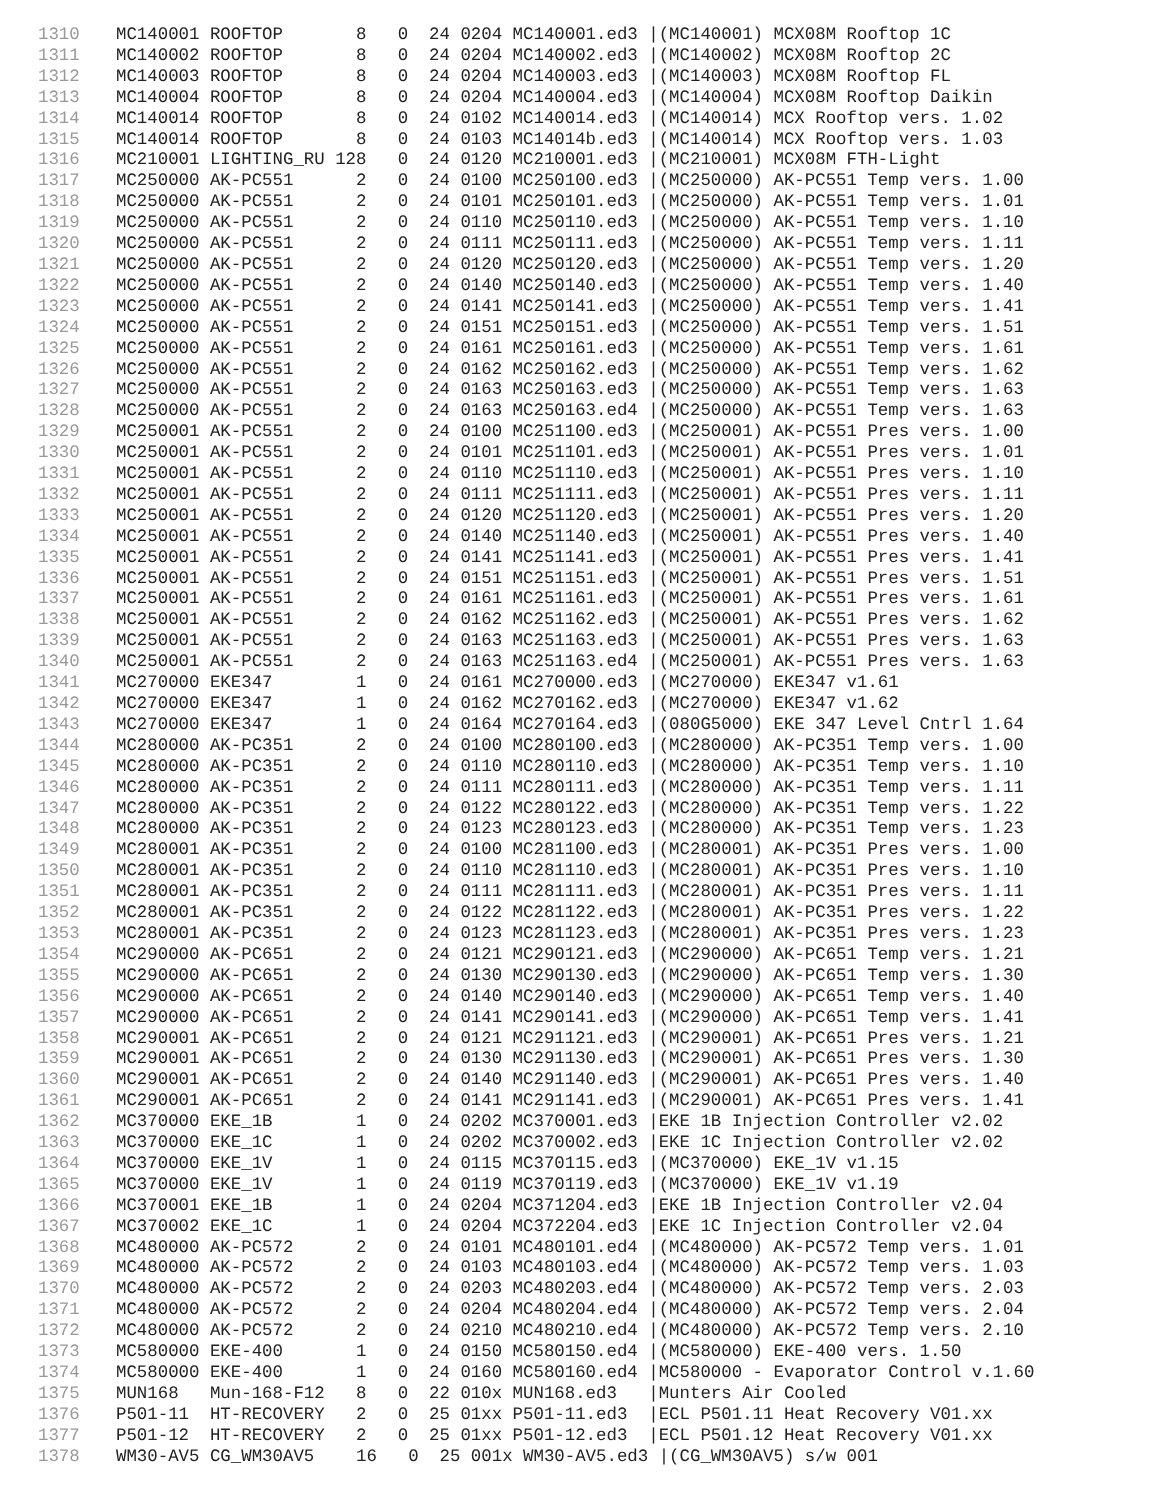1310 MC140001 ROOFTOP       8   0  24 0204 MC140001.ed3 |(MC140001) MCX08M Rooftop 1C
1311 MC140002 ROOFTOP       8   0  24 0204 MC140002.ed3 |(MC140002) MCX08M Rooftop 2C
1312 MC140003 ROOFTOP       8   0  24 0204 MC140003.ed3 |(MC140003) MCX08M Rooftop FL
1313 MC140004 ROOFTOP       8   0  24 0204 MC140004.ed3 |(MC140004) MCX08M Rooftop Daikin
1314 MC140014 ROOFTOP       8   0  24 0102 MC140014.ed3 |(MC140014) MCX Rooftop vers. 1.02
1315 MC140014 ROOFTOP       8   0  24 0103 MC14014b.ed3 |(MC140014) MCX Rooftop vers. 1.03
1316 MC210001 LIGHTING_RU 128   0  24 0120 MC210001.ed3 |(MC210001) MCX08M FTH-Light
1317 MC250000 AK-PC551      2   0  24 0100 MC250100.ed3 |(MC250000) AK-PC551 Temp vers. 1.00
1318 MC250000 AK-PC551      2   0  24 0101 MC250101.ed3 |(MC250000) AK-PC551 Temp vers. 1.01
1319 MC250000 AK-PC551      2   0  24 0110 MC250110.ed3 |(MC250000) AK-PC551 Temp vers. 1.10
1320 MC250000 AK-PC551      2   0  24 0111 MC250111.ed3 |(MC250000) AK-PC551 Temp vers. 1.11
1321 MC250000 AK-PC551      2   0  24 0120 MC250120.ed3 |(MC250000) AK-PC551 Temp vers. 1.20
1322 MC250000 AK-PC551      2   0  24 0140 MC250140.ed3 |(MC250000) AK-PC551 Temp vers. 1.40
1323 MC250000 AK-PC551      2   0  24 0141 MC250141.ed3 |(MC250000) AK-PC551 Temp vers. 1.41
1324 MC250000 AK-PC551      2   0  24 0151 MC250151.ed3 |(MC250000) AK-PC551 Temp vers. 1.51
1325 MC250000 AK-PC551      2   0  24 0161 MC250161.ed3 |(MC250000) AK-PC551 Temp vers. 1.61
1326 MC250000 AK-PC551      2   0  24 0162 MC250162.ed3 |(MC250000) AK-PC551 Temp vers. 1.62
1327 MC250000 AK-PC551      2   0  24 0163 MC250163.ed3 |(MC250000) AK-PC551 Temp vers. 1.63
1328 MC250000 AK-PC551      2   0  24 0163 MC250163.ed4 |(MC250000) AK-PC551 Temp vers. 1.63
1329 MC250001 AK-PC551      2   0  24 0100 MC251100.ed3 |(MC250001) AK-PC551 Pres vers. 1.00
1330 MC250001 AK-PC551      2   0  24 0101 MC251101.ed3 |(MC250001) AK-PC551 Pres vers. 1.01
1331 MC250001 AK-PC551      2   0  24 0110 MC251110.ed3 |(MC250001) AK-PC551 Pres vers. 1.10
1332 MC250001 AK-PC551      2   0  24 0111 MC251111.ed3 |(MC250001) AK-PC551 Pres vers. 1.11
1333 MC250001 AK-PC551      2   0  24 0120 MC251120.ed3 |(MC250001) AK-PC551 Pres vers. 1.20
1334 MC250001 AK-PC551      2   0  24 0140 MC251140.ed3 |(MC250001) AK-PC551 Pres vers. 1.40
1335 MC250001 AK-PC551      2   0  24 0141 MC251141.ed3 |(MC250001) AK-PC551 Pres vers. 1.41
1336 MC250001 AK-PC551      2   0  24 0151 MC251151.ed3 |(MC250001) AK-PC551 Pres vers. 1.51
1337 MC250001 AK-PC551      2   0  24 0161 MC251161.ed3 |(MC250001) AK-PC551 Pres vers. 1.61
1338 MC250001 AK-PC551      2   0  24 0162 MC251162.ed3 |(MC250001) AK-PC551 Pres vers. 1.62
1339 MC250001 AK-PC551      2   0  24 0163 MC251163.ed3 |(MC250001) AK-PC551 Pres vers. 1.63
1340 MC250001 AK-PC551      2   0  24 0163 MC251163.ed4 |(MC250001) AK-PC551 Pres vers. 1.63
1341 MC270000 EKE347        1   0  24 0161 MC270000.ed3 |(MC270000) EKE347 v1.61
1342 MC270000 EKE347        1   0  24 0162 MC270162.ed3 |(MC270000) EKE347 v1.62
1343 MC270000 EKE347        1   0  24 0164 MC270164.ed3 |(080G5000) EKE 347 Level Cntrl 1.64
1344 MC280000 AK-PC351      2   0  24 0100 MC280100.ed3 |(MC280000) AK-PC351 Temp vers. 1.00
1345 MC280000 AK-PC351      2   0  24 0110 MC280110.ed3 |(MC280000) AK-PC351 Temp vers. 1.10
1346 MC280000 AK-PC351      2   0  24 0111 MC280111.ed3 |(MC280000) AK-PC351 Temp vers. 1.11
1347 MC280000 AK-PC351      2   0  24 0122 MC280122.ed3 |(MC280000) AK-PC351 Temp vers. 1.22
1348 MC280000 AK-PC351      2   0  24 0123 MC280123.ed3 |(MC280000) AK-PC351 Temp vers. 1.23
1349 MC280001 AK-PC351      2   0  24 0100 MC281100.ed3 |(MC280001) AK-PC351 Pres vers. 1.00
1350 MC280001 AK-PC351      2   0  24 0110 MC281110.ed3 |(MC280001) AK-PC351 Pres vers. 1.10
1351 MC280001 AK-PC351      2   0  24 0111 MC281111.ed3 |(MC280001) AK-PC351 Pres vers. 1.11
1352 MC280001 AK-PC351      2   0  24 0122 MC281122.ed3 |(MC280001) AK-PC351 Pres vers. 1.22
1353 MC280001 AK-PC351      2   0  24 0123 MC281123.ed3 |(MC280001) AK-PC351 Pres vers. 1.23
1354 MC290000 AK-PC651      2   0  24 0121 MC290121.ed3 |(MC290000) AK-PC651 Temp vers. 1.21
1355 MC290000 AK-PC651      2   0  24 0130 MC290130.ed3 |(MC290000) AK-PC651 Temp vers. 1.30
1356 MC290000 AK-PC651      2   0  24 0140 MC290140.ed3 |(MC290000) AK-PC651 Temp vers. 1.40
1357 MC290000 AK-PC651      2   0  24 0141 MC290141.ed3 |(MC290000) AK-PC651 Temp vers. 1.41
1358 MC290001 AK-PC651      2   0  24 0121 MC291121.ed3 |(MC290001) AK-PC651 Pres vers. 1.21
1359 MC290001 AK-PC651      2   0  24 0130 MC291130.ed3 |(MC290001) AK-PC651 Pres vers. 1.30
1360 MC290001 AK-PC651      2   0  24 0140 MC291140.ed3 |(MC290001) AK-PC651 Pres vers. 1.40
1361 MC290001 AK-PC651      2   0  24 0141 MC291141.ed3 |(MC290001) AK-PC651 Pres vers. 1.41
1362 MC370000 EKE_1B        1   0  24 0202 MC370001.ed3 |EKE 1B Injection Controller v2.02
1363 MC370000 EKE_1C        1   0  24 0202 MC370002.ed3 |EKE 1C Injection Controller v2.02
1364 MC370000 EKE_1V        1   0  24 0115 MC370115.ed3 |(MC370000) EKE_1V v1.15
1365 MC370000 EKE_1V        1   0  24 0119 MC370119.ed3 |(MC370000) EKE_1V v1.19
1366 MC370001 EKE_1B        1   0  24 0204 MC371204.ed3 |EKE 1B Injection Controller v2.04
1367 MC370002 EKE_1C        1   0  24 0204 MC372204.ed3 |EKE 1C Injection Controller v2.04
1368 MC480000 AK-PC572      2   0  24 0101 MC480101.ed4 |(MC480000) AK-PC572 Temp vers. 1.01
1369 MC480000 AK-PC572      2   0  24 0103 MC480103.ed4 |(MC480000) AK-PC572 Temp vers. 1.03
1370 MC480000 AK-PC572      2   0  24 0203 MC480203.ed4 |(MC480000) AK-PC572 Temp vers. 2.03
1371 MC480000 AK-PC572      2   0  24 0204 MC480204.ed4 |(MC480000) AK-PC572 Temp vers. 2.04
1372 MC480000 AK-PC572      2   0  24 0210 MC480210.ed4 |(MC480000) AK-PC572 Temp vers. 2.10
1373 MC580000 EKE-400       1   0  24 0150 MC580150.ed4 |(MC580000) EKE-400 vers. 1.50
1374 MC580000 EKE-400       1   0  24 0160 MC580160.ed4 |MC580000 - Evaporator Control v.1.60
1375 MUN168   Mun-168-F12   8   0  22 010x MUN168.ed3   |Munters Air Cooled
1376 P501-11  HT-RECOVERY   2   0  25 01xx P501-11.ed3  |ECL P501.11 Heat Recovery V01.xx
1377 P501-12  HT-RECOVERY   2   0  25 01xx P501-12.ed3  |ECL P501.12 Heat Recovery V01.xx
1378 WM30-AV5 CG_WM30AV5    16   0  25 001x WM30-AV5.ed3 |(CG_WM30AV5) s/w 001